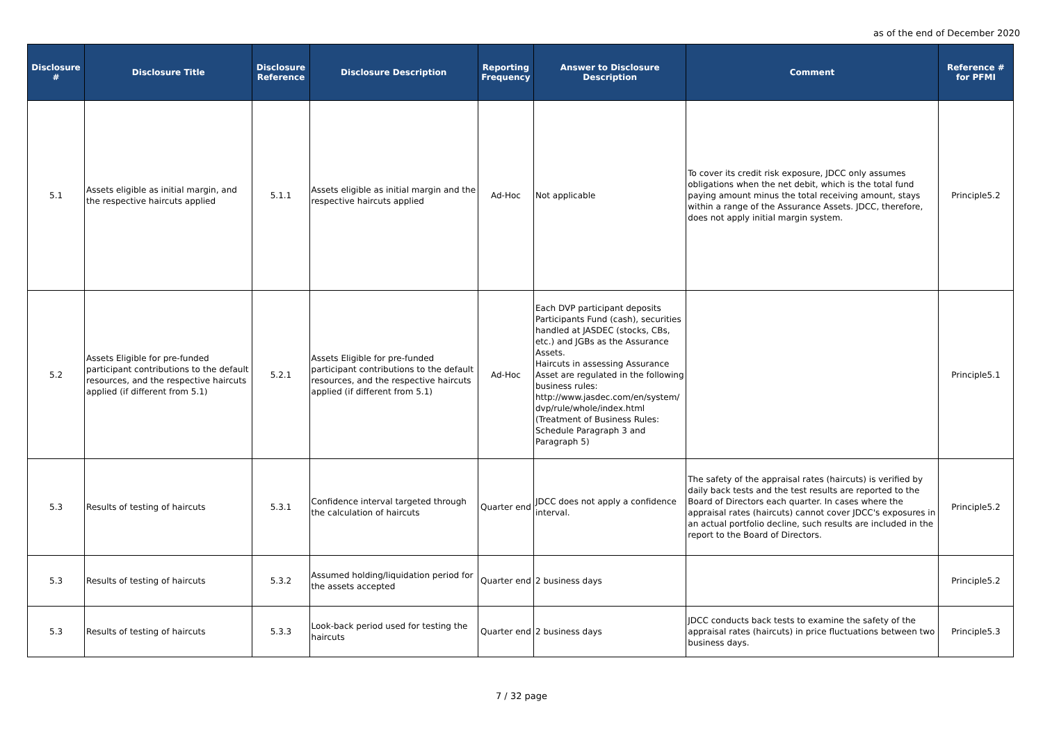as of the end of December 2020
| Disclosure # | Disclosure Title | Disclosure Reference | Disclosure Description | Reporting Frequency | Answer to Disclosure Description | Comment | Reference # for PFMI |
| --- | --- | --- | --- | --- | --- | --- | --- |
| 5.1 | Assets eligible as initial margin, and the respective haircuts applied | 5.1.1 | Assets eligible as initial margin and the respective haircuts applied | Ad-Hoc | Not applicable | To cover its credit risk exposure, JDCC only assumes obligations when the net debit, which is the total fund paying amount minus the total receiving amount, stays within a range of the Assurance Assets. JDCC, therefore, does not apply initial margin system. | Principle5.2 |
| 5.2 | Assets Eligible for pre-funded participant contributions to the default resources, and the respective haircuts applied (if different from 5.1) | 5.2.1 | Assets Eligible for pre-funded participant contributions to the default resources, and the respective haircuts applied (if different from 5.1) | Ad-Hoc | Each DVP participant deposits Participants Fund (cash), securities handled at JASDEC (stocks, CBs, etc.) and JGBs as the Assurance Assets. Haircuts in assessing Assurance Asset are regulated in the following business rules: http://www.jasdec.com/en/system/ dvp/rule/whole/index.html (Treatment of Business Rules: Schedule Paragraph 3 and Paragraph 5) | | Principle5.1 |
| 5.3 | Results of testing of haircuts | 5.3.1 | Confidence interval targeted through the calculation of haircuts | Quarter end | JDCC does not apply a confidence interval. | The safety of the appraisal rates (haircuts) is verified by daily back tests and the test results are reported to the Board of Directors each quarter. In cases where the appraisal rates (haircuts) cannot cover JDCC's exposures in an actual portfolio decline, such results are included in the report to the Board of Directors. | Principle5.2 |
| 5.3 | Results of testing of haircuts | 5.3.2 | Assumed holding/liquidation period for the assets accepted | Quarter end | 2 business days | | Principle5.2 |
| 5.3 | Results of testing of haircuts | 5.3.3 | Look-back period used for testing the haircuts | Quarter end | 2 business days | JDCC conducts back tests to examine the safety of the appraisal rates (haircuts) in price fluctuations between two business days. | Principle5.3 |
7 / 32 page